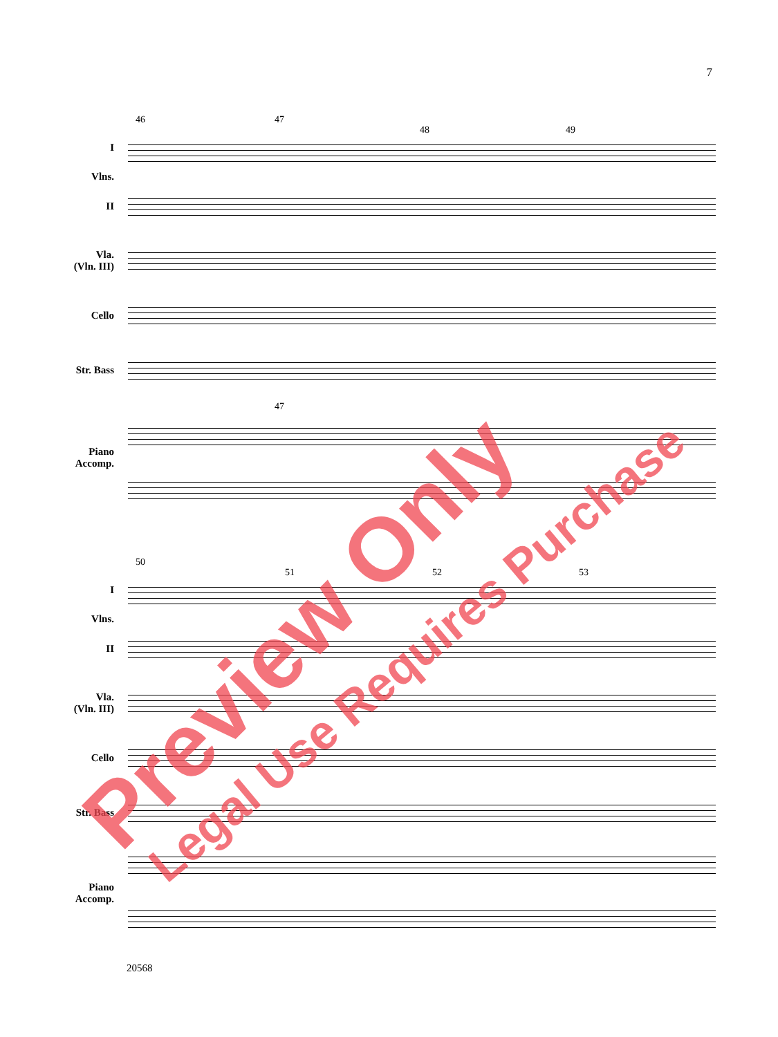7
46 47
48 49
I
Vlns.
II
Vla.
(Vln. III)
Cello
Str. Bass
47
Piano
Accomp.
50
51 52 53
I
Vlns.
II
Vla.
(Vln. III)
Cello
Str. Bass
Piano
Accomp.
20568
Preview Only Legal Use Requires Purchase